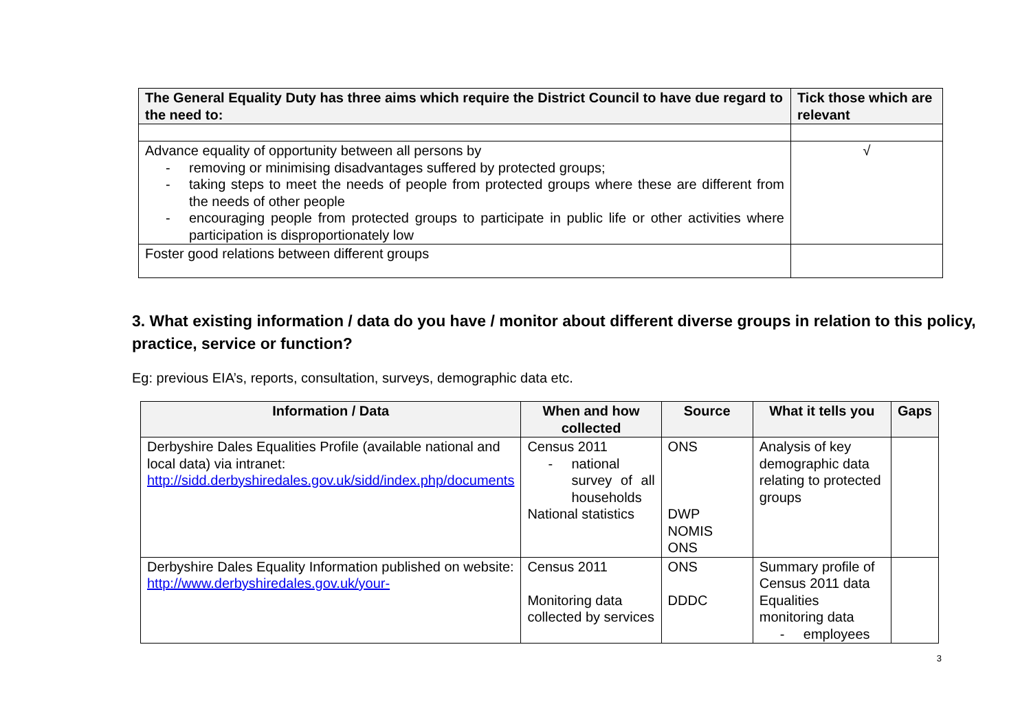| The General Equality Duty has three aims which require the District Council to have due regard to the need to: | Tick those which are relevant |
| --- | --- |
| Advance equality of opportunity between all persons by - removing or minimising disadvantages suffered by protected groups; - taking steps to meet the needs of people from protected groups where these are different from the needs of other people - encouraging people from protected groups to participate in public life or other activities where participation is disproportionately low | √ |
| Foster good relations between different groups | |
3. What existing information / data do you have / monitor about different diverse groups in relation to this policy, practice, service or function?
Eg: previous EIA’s, reports, consultation, surveys, demographic data etc.
| Information / Data | When and how collected | Source | What it tells you | Gaps |
| --- | --- | --- | --- | --- |
| Derbyshire Dales Equalities Profile (available national and local data) via intranet: http://sidd.derbyshiredales.gov.uk/sidd/index.php/documents | Census 2011 - national survey of all households National statistics | ONS DWP NOMIS ONS | Analysis of key demographic data relating to protected groups | |
| Derbyshire Dales Equality Information published on website: http://www.derbyshiredales.gov.uk/your- | Census 2011 Monitoring data collected by services | ONS DDDC | Summary profile of Census 2011 data Equalities monitoring data - employees | |
3